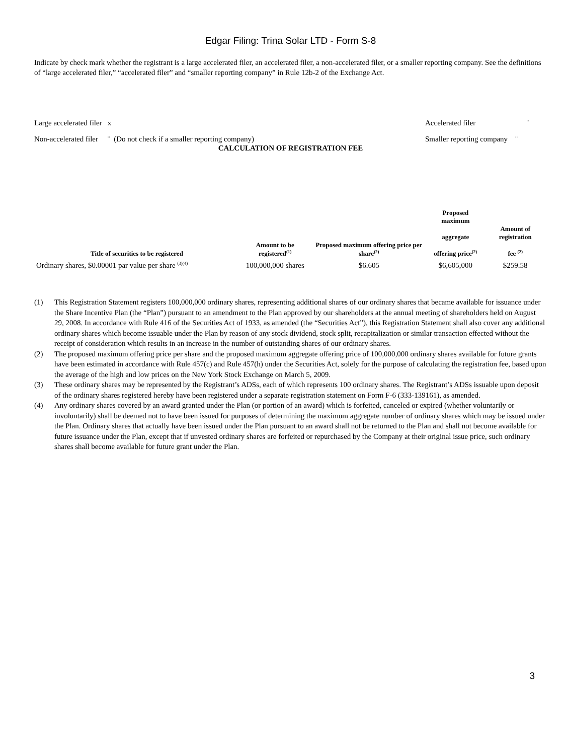Edgar Filing: Trina Solar LTD - Form S-8
Indicate by check mark whether the registrant is a large accelerated filer, an accelerated filer, a non-accelerated filer, or a smaller reporting company. See the definitions of “large accelerated filer,” “accelerated filer” and “smaller reporting company” in Rule 12b-2 of the Exchange Act.
Large accelerated filer x Accelerated filer ¨
Non-accelerated filer ¨ (Do not check if a smaller reporting company) Smaller reporting company ¨
CALCULATION OF REGISTRATION FEE
| Title of securities to be registered | Amount to be registered<sup>(1)</sup> | Proposed maximum offering price per share<sup>(2)</sup> | Proposed maximum aggregate offering price<sup>(2)</sup> | Amount of registration fee <sup>(2)</sup> |
| --- | --- | --- | --- | --- |
| Ordinary shares, $0.00001 par value per share <sup>(3)(4)</sup> | 100,000,000 shares | $6.605 | $6,605,000 | $259.58 |
(1) This Registration Statement registers 100,000,000 ordinary shares, representing additional shares of our ordinary shares that became available for issuance under the Share Incentive Plan (the “Plan”) pursuant to an amendment to the Plan approved by our shareholders at the annual meeting of shareholders held on August 29, 2008. In accordance with Rule 416 of the Securities Act of 1933, as amended (the “Securities Act”), this Registration Statement shall also cover any additional ordinary shares which become issuable under the Plan by reason of any stock dividend, stock split, recapitalization or similar transaction effected without the receipt of consideration which results in an increase in the number of outstanding shares of our ordinary shares.
(2) The proposed maximum offering price per share and the proposed maximum aggregate offering price of 100,000,000 ordinary shares available for future grants have been estimated in accordance with Rule 457(c) and Rule 457(h) under the Securities Act, solely for the purpose of calculating the registration fee, based upon the average of the high and low prices on the New York Stock Exchange on March 5, 2009.
(3) These ordinary shares may be represented by the Registrant’s ADSs, each of which represents 100 ordinary shares. The Registrant’s ADSs issuable upon deposit of the ordinary shares registered hereby have been registered under a separate registration statement on Form F-6 (333-139161), as amended.
(4) Any ordinary shares covered by an award granted under the Plan (or portion of an award) which is forfeited, canceled or expired (whether voluntarily or involuntarily) shall be deemed not to have been issued for purposes of determining the maximum aggregate number of ordinary shares which may be issued under the Plan. Ordinary shares that actually have been issued under the Plan pursuant to an award shall not be returned to the Plan and shall not become available for future issuance under the Plan, except that if unvested ordinary shares are forfeited or repurchased by the Company at their original issue price, such ordinary shares shall become available for future grant under the Plan.
3